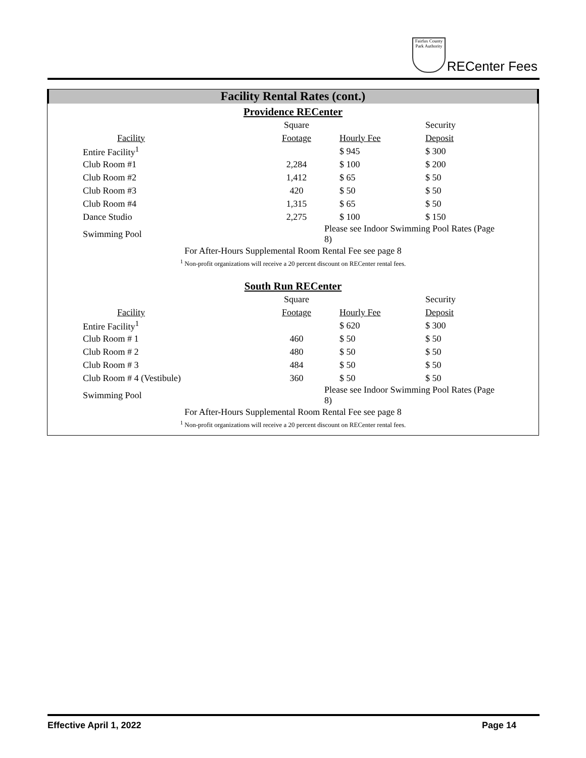Fairfax County Park Authority
RECenter Fees
Facility Rental Rates (cont.)
Providence RECenter
| | Square | | Security |
| Facility | Footage | Hourly Fee | Deposit |
| Entire Facility<sup>1</sup> | | $ 945 | $ 300 |
| Club Room #1 | 2,284 | $ 100 | $ 200 |
| Club Room #2 | 1,412 | $ 65 | $ 50 |
| Club Room #3 | 420 | $ 50 | $ 50 |
| Club Room #4 | 1,315 | $ 65 | $ 50 |
| Dance Studio | 2,275 | $ 100 | $ 150 |
| Swimming Pool | | Please see Indoor Swimming Pool Rates (Page 8) | |
For After-Hours Supplemental Room Rental Fee see page 8
<sup>1</sup> Non-profit organizations will receive a 20 percent discount on RECenter rental fees.
South Run RECenter
| | Square | | Security |
| Facility | Footage | Hourly Fee | Deposit |
| Entire Facility<sup>1</sup> | | $ 620 | $ 300 |
| Club Room # 1 | 460 | $ 50 | $ 50 |
| Club Room # 2 | 480 | $ 50 | $ 50 |
| Club Room # 3 | 484 | $ 50 | $ 50 |
| Club Room # 4 (Vestibule) | 360 | $ 50 | $ 50 |
| Swimming Pool | | Please see Indoor Swimming Pool Rates (Page 8) | |
For After-Hours Supplemental Room Rental Fee see page 8
<sup>1</sup> Non-profit organizations will receive a 20 percent discount on RECenter rental fees.
Effective April 1, 2022 Page 14